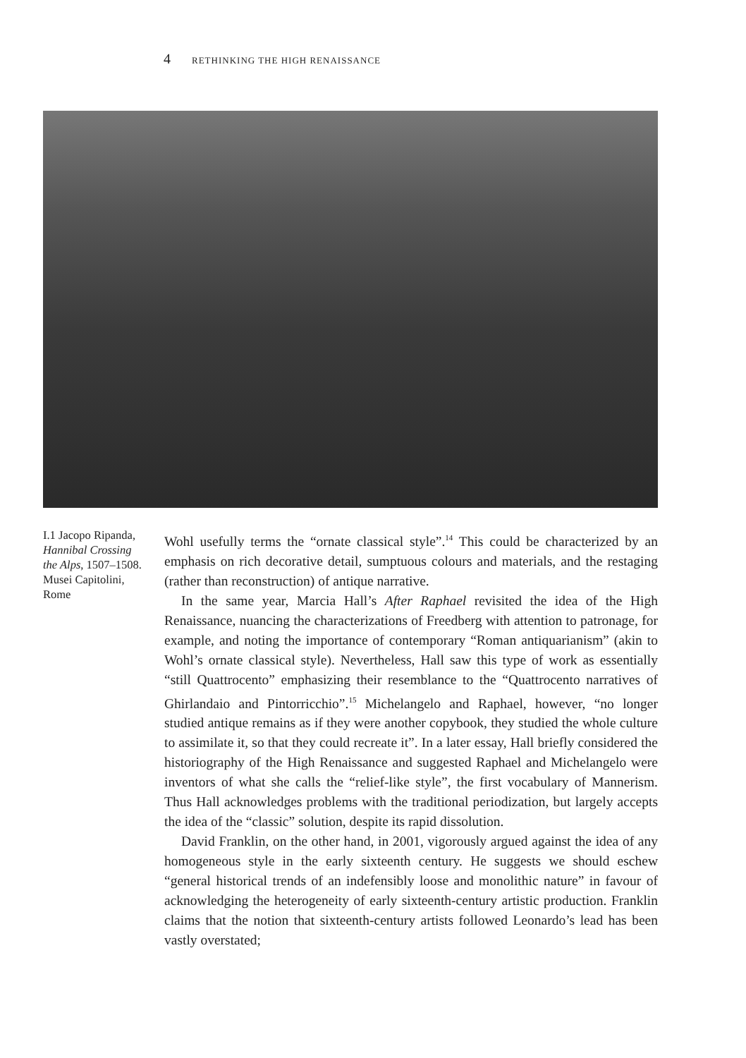4 RETHINKING THE HIGH RENAISSANCE
I.1 Jacopo Ripanda, Hannibal Crossing the Alps, 1507–1508. Musei Capitolini, Rome
Wohl usefully terms the “ornate classical style”.<sup>14</sup> This could be characterized by an emphasis on rich decorative detail, sumptuous colours and materials, and the restaging (rather than reconstruction) of antique narrative.
In the same year, Marcia Hall’s After Raphael revisited the idea of the High Renaissance, nuancing the characterizations of Freedberg with attention to patronage, for example, and noting the importance of contemporary “Roman antiquarianism” (akin to Wohl’s ornate classical style). Nevertheless, Hall saw this type of work as essentially “still Quattrocento” emphasizing their resemblance to the “Quattrocento narratives of Ghirlandaio and Pintorricchio”.<sup>15</sup> Michelangelo and Raphael, however, “no longer studied antique remains as if they were another copybook, they studied the whole culture to assimilate it, so that they could recreate it”. In a later essay, Hall briefly considered the historiography of the High Renaissance and suggested Raphael and Michelangelo were inventors of what she calls the “relief-like style”, the first vocabulary of Mannerism. Thus Hall acknowledges problems with the traditional periodization, but largely accepts the idea of the “classic” solution, despite its rapid dissolution.
David Franklin, on the other hand, in 2001, vigorously argued against the idea of any homogeneous style in the early sixteenth century. He suggests we should eschew “general historical trends of an indefensibly loose and monolithic nature” in favour of acknowledging the heterogeneity of early sixteenth-century artistic production. Franklin claims that the notion that sixteenth-century artists followed Leonardo’s lead has been vastly overstated;